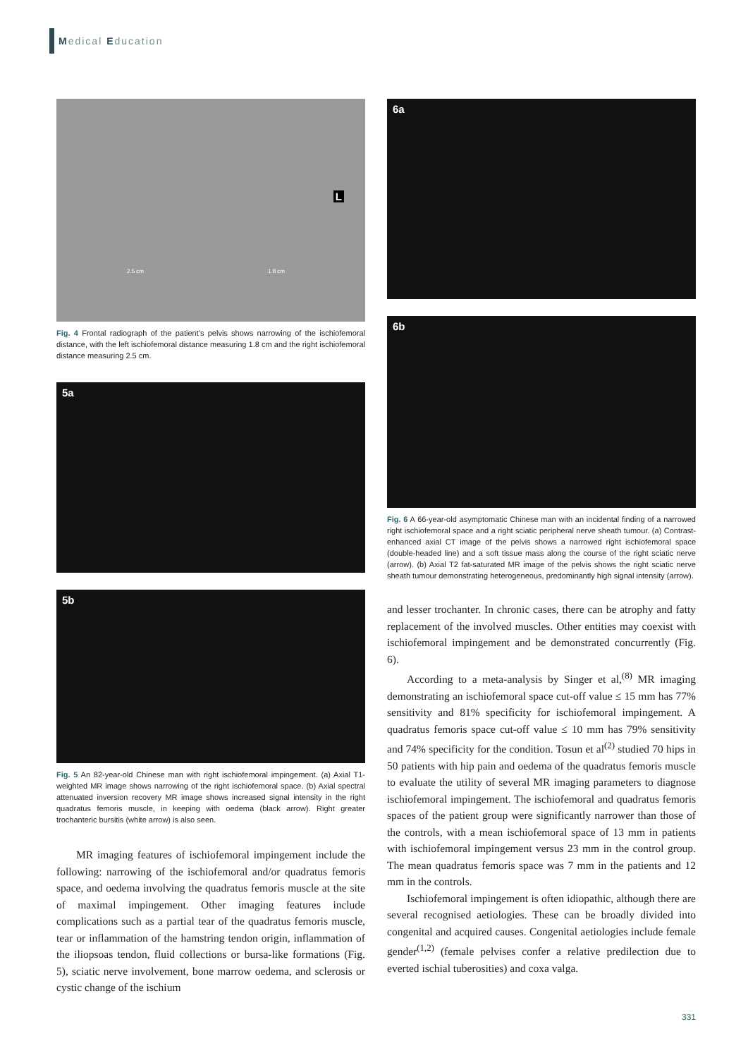Medical Education
L
2.5 cm 1.8 cm
Fig. 4 Frontal radiograph of the patient’s pelvis shows narrowing of the ischiofemoral distance, with the left ischiofemoral distance measuring 1.8 cm and the right ischiofemoral distance measuring 2.5 cm.
5a
5b
Fig. 5 An 82-year-old Chinese man with right ischiofemoral impingement. (a) Axial T1-weighted MR image shows narrowing of the right ischiofemoral space. (b) Axial spectral attenuated inversion recovery MR image shows increased signal intensity in the right quadratus femoris muscle, in keeping with oedema (black arrow). Right greater trochanteric bursitis (white arrow) is also seen.
MR imaging features of ischiofemoral impingement include the following: narrowing of the ischiofemoral and/or quadratus femoris space, and oedema involving the quadratus femoris muscle at the site of maximal impingement. Other imaging features include complications such as a partial tear of the quadratus femoris muscle, tear or inflammation of the hamstring tendon origin, inflammation of the iliopsoas tendon, fluid collections or bursa-like formations (Fig. 5), sciatic nerve involvement, bone marrow oedema, and sclerosis or cystic change of the ischium
6a
6b
Fig. 6 A 66-year-old asymptomatic Chinese man with an incidental finding of a narrowed right ischiofemoral space and a right sciatic peripheral nerve sheath tumour. (a) Contrast-enhanced axial CT image of the pelvis shows a narrowed right ischiofemoral space (double-headed line) and a soft tissue mass along the course of the right sciatic nerve (arrow). (b) Axial T2 fat-saturated MR image of the pelvis shows the right sciatic nerve sheath tumour demonstrating heterogeneous, predominantly high signal intensity (arrow).
and lesser trochanter. In chronic cases, there can be atrophy and fatty replacement of the involved muscles. Other entities may coexist with ischiofemoral impingement and be demonstrated concurrently (Fig. 6).
According to a meta-analysis by Singer et al,<sup>(8)</sup> MR imaging demonstrating an ischiofemoral space cut-off value ≤ 15 mm has 77% sensitivity and 81% specificity for ischiofemoral impingement. A quadratus femoris space cut-off value ≤ 10 mm has 79% sensitivity and 74% specificity for the condition. Tosun et al<sup>(2)</sup> studied 70 hips in 50 patients with hip pain and oedema of the quadratus femoris muscle to evaluate the utility of several MR imaging parameters to diagnose ischiofemoral impingement. The ischiofemoral and quadratus femoris spaces of the patient group were significantly narrower than those of the controls, with a mean ischiofemoral space of 13 mm in patients with ischiofemoral impingement versus 23 mm in the control group. The mean quadratus femoris space was 7 mm in the patients and 12 mm in the controls.
Ischiofemoral impingement is often idiopathic, although there are several recognised aetiologies. These can be broadly divided into congenital and acquired causes. Congenital aetiologies include female gender<sup>(1,2)</sup> (female pelvises confer a relative predilection due to everted ischial tuberosities) and coxa valga.
331